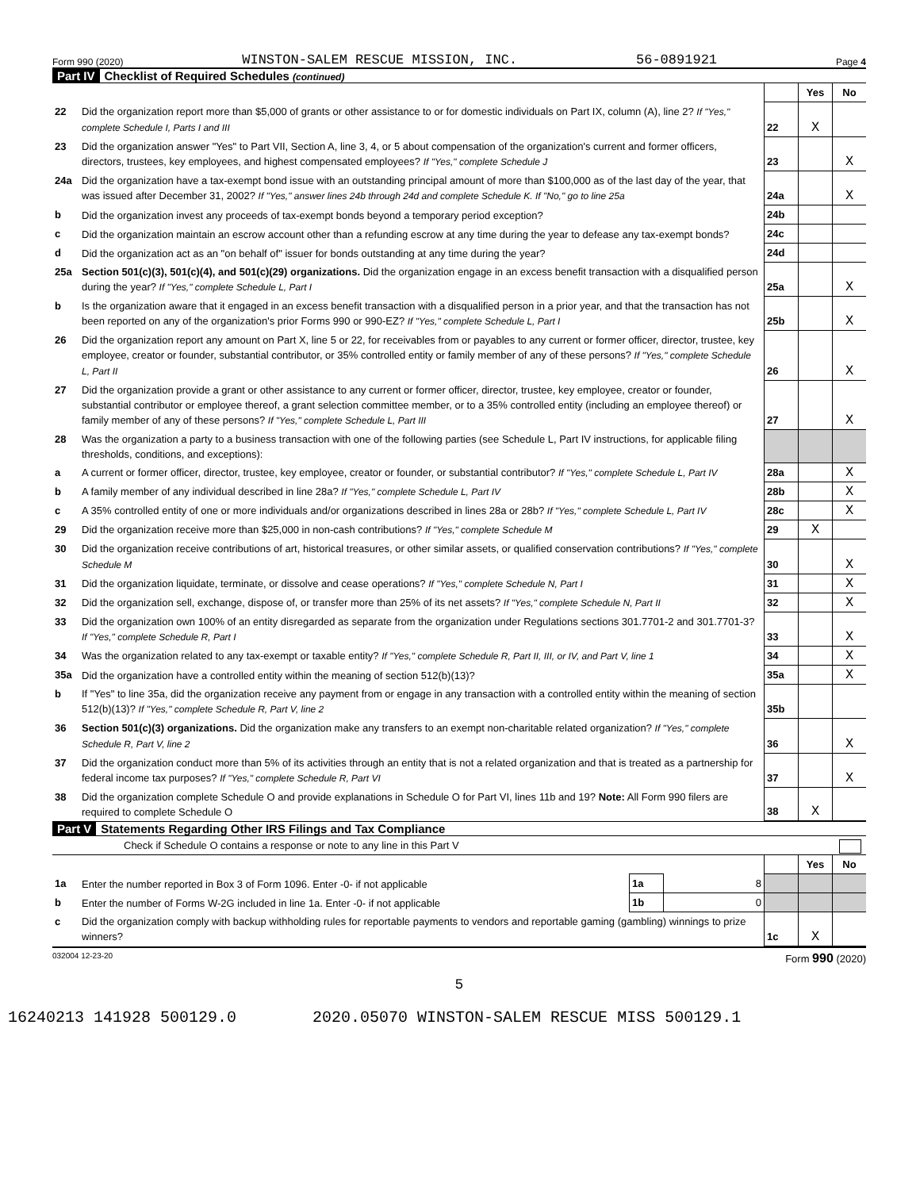Form 990 (2020) WINSTON-SALEM RESCUE MISSION, INC. 56-0891921 Page 4
Part IV Checklist of Required Schedules (continued)
| | | | Yes | No |
| 22 | Did the organization report more than $5,000 of grants or other assistance to or for domestic individuals on Part IX, column (A), line 2? If "Yes," complete Schedule I, Parts I and III | 22 | X | |
| 23 | Did the organization answer "Yes" to Part VII, Section A, line 3, 4, or 5 about compensation of the organization's current and former officers, directors, trustees, key employees, and highest compensated employees? If "Yes," complete Schedule J | 23 | | X |
| 24a | Did the organization have a tax-exempt bond issue with an outstanding principal amount of more than $100,000 as of the last day of the year, that was issued after December 31, 2002? If "Yes," answer lines 24b through 24d and complete Schedule K. If "No," go to line 25a | 24a | | X |
| b | Did the organization invest any proceeds of tax-exempt bonds beyond a temporary period exception? | 24b | | |
| c | Did the organization maintain an escrow account other than a refunding escrow at any time during the year to defease any tax-exempt bonds? | 24c | | |
| d | Did the organization act as an "on behalf of" issuer for bonds outstanding at any time during the year? | 24d | | |
| 25a | Section 501(c)(3), 501(c)(4), and 501(c)(29) organizations. Did the organization engage in an excess benefit transaction with a disqualified person during the year? If "Yes," complete Schedule L, Part I | 25a | | X |
| b | Is the organization aware that it engaged in an excess benefit transaction with a disqualified person in a prior year, and that the transaction has not been reported on any of the organization's prior Forms 990 or 990-EZ? If "Yes," complete Schedule L, Part I | 25b | | X |
| 26 | Did the organization report any amount on Part X, line 5 or 22, for receivables from or payables to any current or former officer, director, trustee, key employee, creator or founder, substantial contributor, or 35% controlled entity or family member of any of these persons? If "Yes," complete Schedule L, Part II | 26 | | X |
| 27 | Did the organization provide a grant or other assistance to any current or former officer, director, trustee, key employee, creator or founder, substantial contributor or employee thereof, a grant selection committee member, or to a 35% controlled entity (including an employee thereof) or family member of any of these persons? If "Yes," complete Schedule L, Part III | 27 | | X |
| 28 | Was the organization a party to a business transaction with one of the following parties (see Schedule L, Part IV instructions, for applicable filing thresholds, conditions, and exceptions): | | | |
| a | A current or former officer, director, trustee, key employee, creator or founder, or substantial contributor? If "Yes," complete Schedule L, Part IV | 28a | | X |
| b | A family member of any individual described in line 28a? If "Yes," complete Schedule L, Part IV | 28b | | X |
| c | A 35% controlled entity of one or more individuals and/or organizations described in lines 28a or 28b? If "Yes," complete Schedule L, Part IV | 28c | | X |
| 29 | Did the organization receive more than $25,000 in non-cash contributions? If "Yes," complete Schedule M | 29 | X | |
| 30 | Did the organization receive contributions of art, historical treasures, or other similar assets, or qualified conservation contributions? If "Yes," complete Schedule M | 30 | | X |
| 31 | Did the organization liquidate, terminate, or dissolve and cease operations? If "Yes," complete Schedule N, Part I | 31 | | X |
| 32 | Did the organization sell, exchange, dispose of, or transfer more than 25% of its net assets? If "Yes," complete Schedule N, Part II | 32 | | X |
| 33 | Did the organization own 100% of an entity disregarded as separate from the organization under Regulations sections 301.7701-2 and 301.7701-3? If "Yes," complete Schedule R, Part I | 33 | | X |
| 34 | Was the organization related to any tax-exempt or taxable entity? If "Yes," complete Schedule R, Part II, III, or IV, and Part V, line 1 | 34 | | X |
| 35a | Did the organization have a controlled entity within the meaning of section 512(b)(13)? | 35a | | X |
| b | If "Yes" to line 35a, did the organization receive any payment from or engage in any transaction with a controlled entity within the meaning of section 512(b)(13)? If "Yes," complete Schedule R, Part V, line 2 | 35b | | |
| 36 | Section 501(c)(3) organizations. Did the organization make any transfers to an exempt non-charitable related organization? If "Yes," complete Schedule R, Part V, line 2 | 36 | | X |
| 37 | Did the organization conduct more than 5% of its activities through an entity that is not a related organization and that is treated as a partnership for federal income tax purposes? If "Yes," complete Schedule R, Part VI | 37 | | X |
| 38 | Did the organization complete Schedule O and provide explanations in Schedule O for Part VI, lines 11b and 19? Note: All Form 990 filers are required to complete Schedule O | 38 | X | |
Part V Statements Regarding Other IRS Filings and Tax Compliance
Check if Schedule O contains a response or note to any line in this Part V
| | | | | | Yes | No |
| 1a | Enter the number reported in Box 3 of Form 1096. Enter -0- if not applicable | 1a | 8 | | | |
| b | Enter the number of Forms W-2G included in line 1a. Enter -0- if not applicable | 1b | 0 | | | |
| c | Did the organization comply with backup withholding rules for reportable payments to vendors and reportable gaming (gambling) winnings to prize winners? | | | 1c | X | |
032004 12-23-20 Form 990 (2020)
5
16240213 141928 500129.0 2020.05070 WINSTON-SALEM RESCUE MISS 500129.1